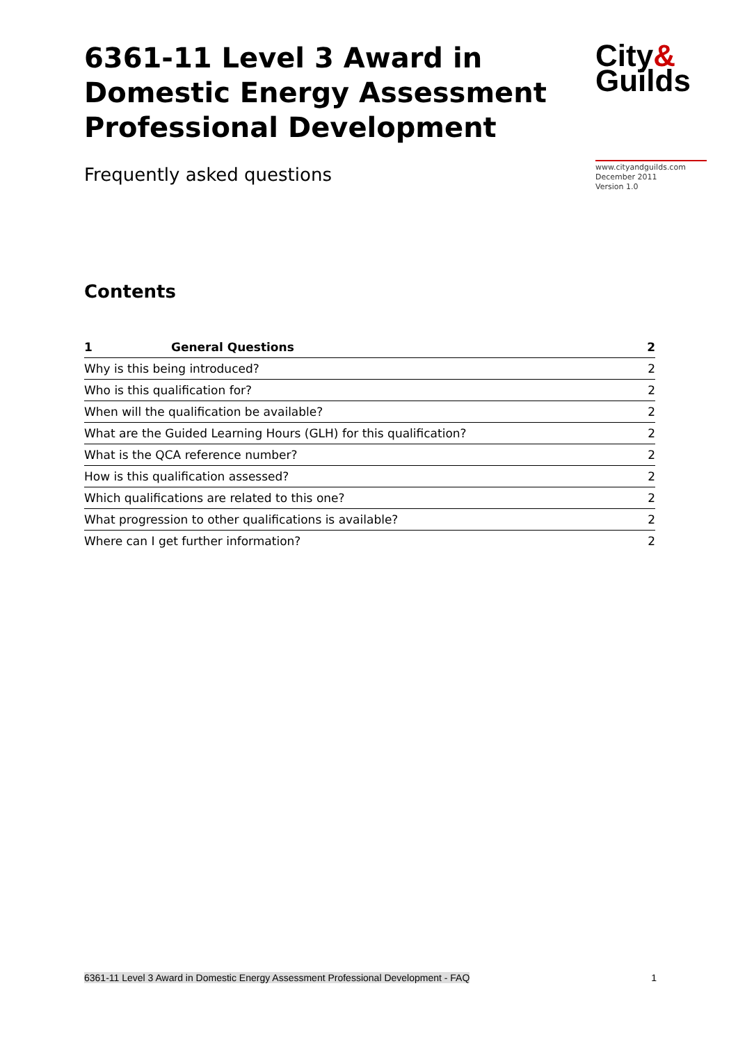6361-11 Level 3 Award in Domestic Energy Assessment Professional Development
City&
Guilds
Frequently asked questions
www.cityandguilds.com
December 2011
Version 1.0
Contents
| 1 | General Questions | 2 |
| --- | --- | --- |
| Why is this being introduced? | | 2 |
| Who is this qualification for? | | 2 |
| When will the qualification be available? | | 2 |
| What are the Guided Learning Hours (GLH) for this qualification? | | 2 |
| What is the QCA reference number? | | 2 |
| How is this qualification assessed? | | 2 |
| Which qualifications are related to this one? | | 2 |
| What progression to other qualifications is available? | | 2 |
| Where can I get further information? | | 2 |
6361-11 Level 3 Award in Domestic Energy Assessment Professional Development - FAQ 1